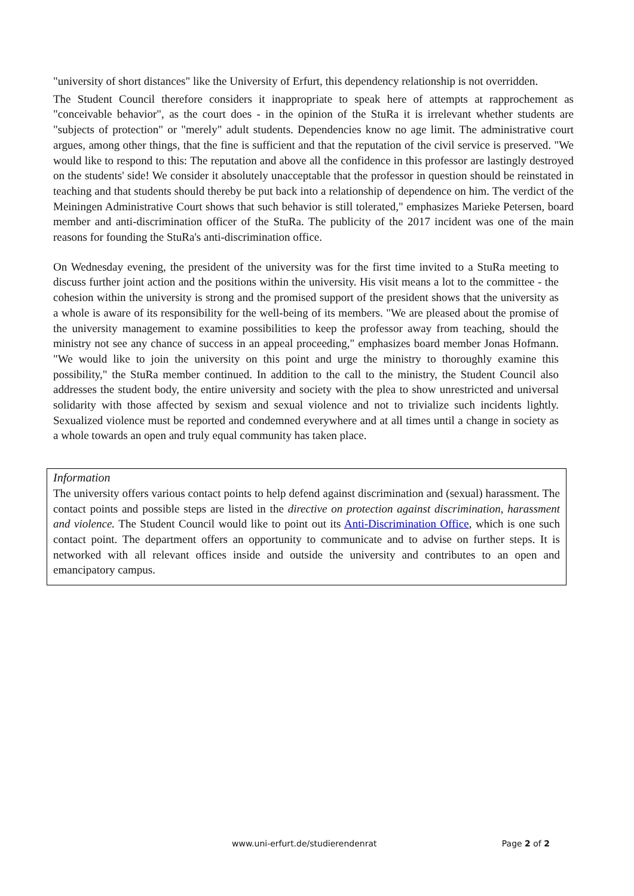"university of short distances" like the University of Erfurt, this dependency relationship is not overridden.
The Student Council therefore considers it inappropriate to speak here of attempts at rapprochement as "conceivable behavior", as the court does - in the opinion of the StuRa it is irrelevant whether students are "subjects of protection" or "merely" adult students. Dependencies know no age limit. The administrative court argues, among other things, that the fine is sufficient and that the reputation of the civil service is preserved. "We would like to respond to this: The reputation and above all the confidence in this professor are lastingly destroyed on the students' side! We consider it absolutely unacceptable that the professor in question should be reinstated in teaching and that students should thereby be put back into a relationship of dependence on him. The verdict of the Meiningen Administrative Court shows that such behavior is still tolerated," emphasizes Marieke Petersen, board member and anti-discrimination officer of the StuRa. The publicity of the 2017 incident was one of the main reasons for founding the StuRa's anti-discrimination office.
On Wednesday evening, the president of the university was for the first time invited to a StuRa meeting to discuss further joint action and the positions within the university. His visit means a lot to the committee - the cohesion within the university is strong and the promised support of the president shows that the university as a whole is aware of its responsibility for the well-being of its members. "We are pleased about the promise of the university management to examine possibilities to keep the professor away from teaching, should the ministry not see any chance of success in an appeal proceeding," emphasizes board member Jonas Hofmann. "We would like to join the university on this point and urge the ministry to thoroughly examine this possibility," the StuRa member continued. In addition to the call to the ministry, the Student Council also addresses the student body, the entire university and society with the plea to show unrestricted and universal solidarity with those affected by sexism and sexual violence and not to trivialize such incidents lightly. Sexualized violence must be reported and condemned everywhere and at all times until a change in society as a whole towards an open and truly equal community has taken place.
Information
The university offers various contact points to help defend against discrimination and (sexual) harassment. The contact points and possible steps are listed in the directive on protection against discrimination, harassment and violence. The Student Council would like to point out its Anti-Discrimination Office, which is one such contact point. The department offers an opportunity to communicate and to advise on further steps. It is networked with all relevant offices inside and outside the university and contributes to an open and emancipatory campus.
www.uni-erfurt.de/studierendenrat Page 2 of 2